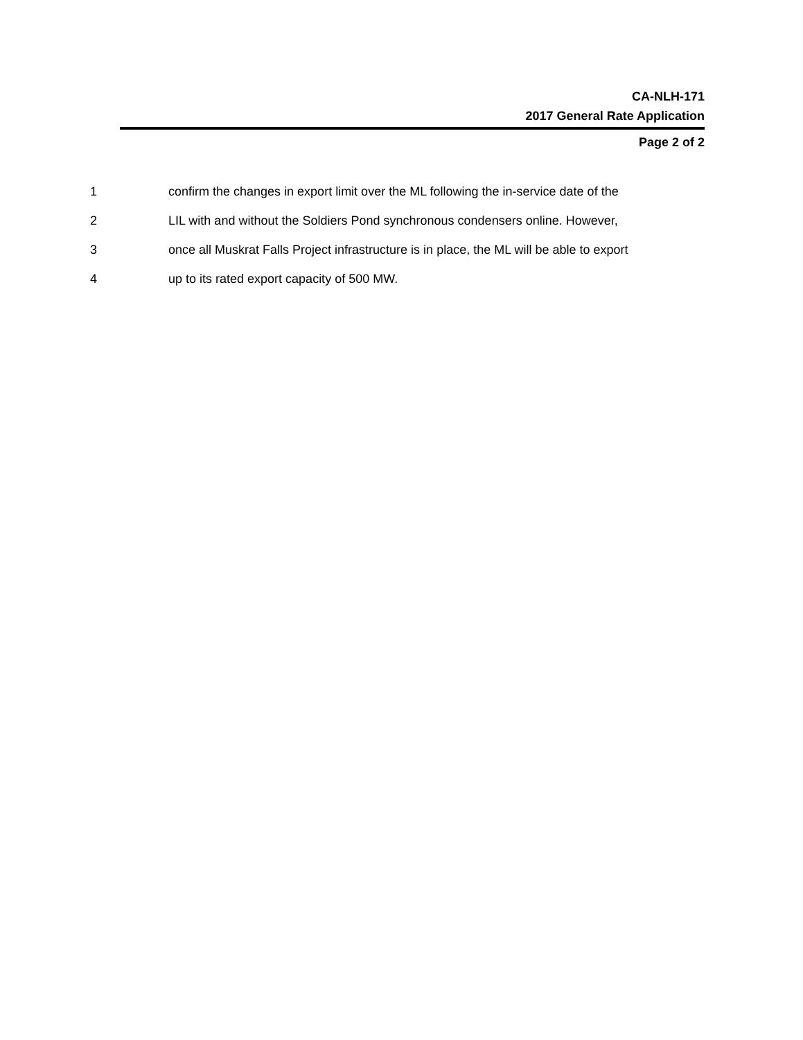CA-NLH-171
2017 General Rate Application
Page 2 of 2
1 confirm the changes in export limit over the ML following the in-service date of the
2 LIL with and without the Soldiers Pond synchronous condensers online. However,
3 once all Muskrat Falls Project infrastructure is in place, the ML will be able to export
4 up to its rated export capacity of 500 MW.